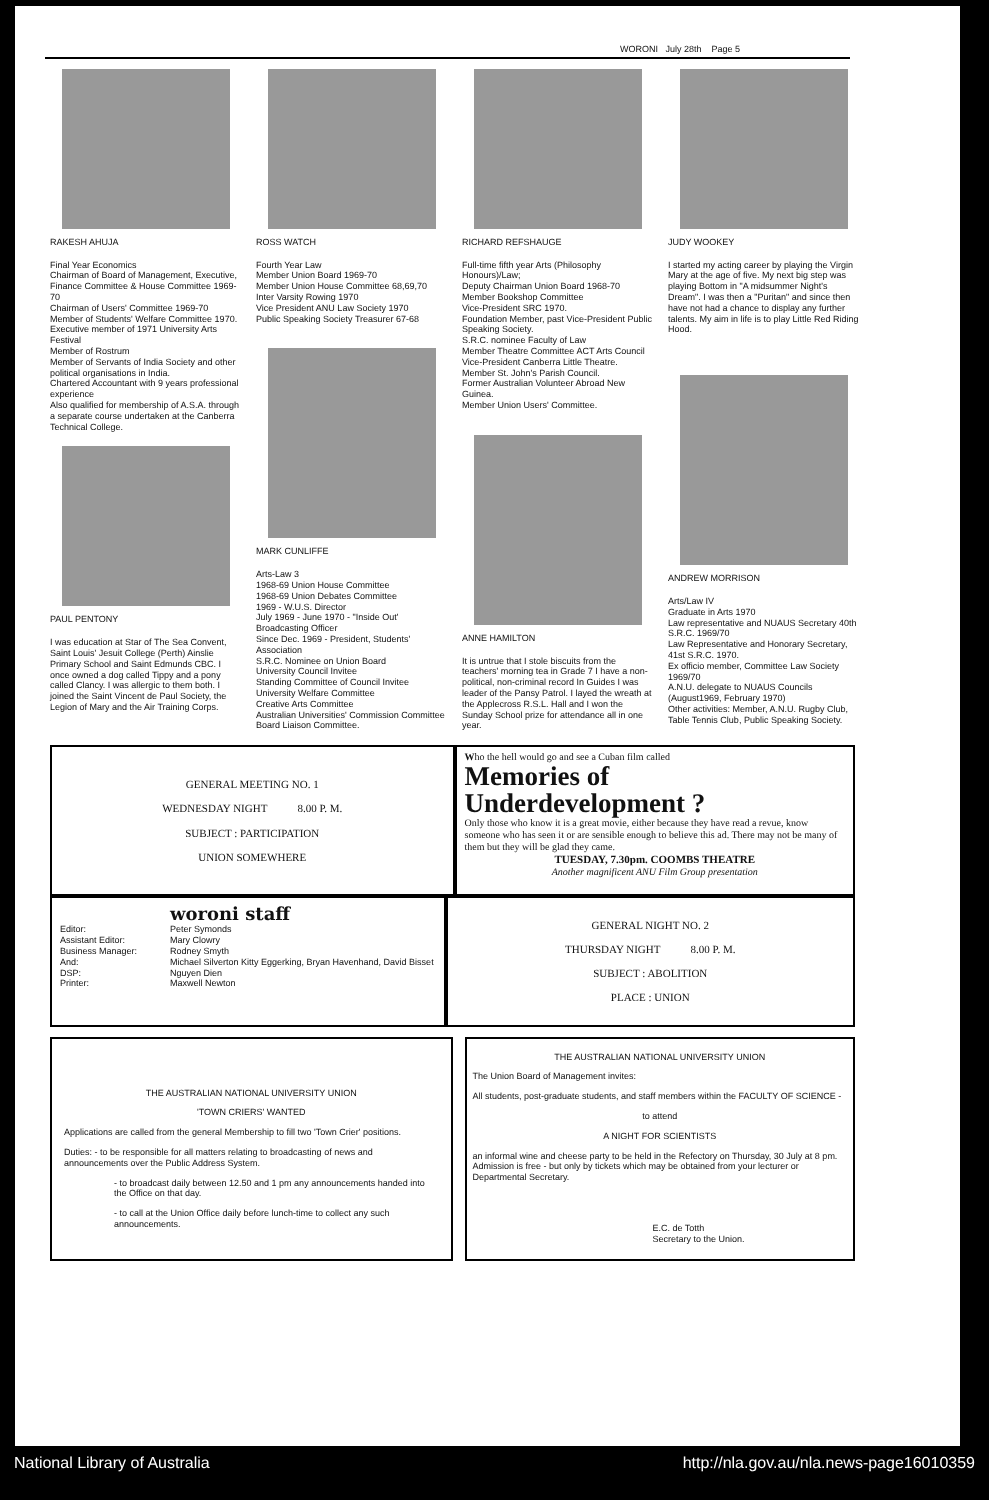WORONI July 28th Page 5
RAKESH AHUJA
Final Year Economics
Chairman of Board of Management, Executive, Finance Committee & House Committee 1969-70
Chairman of Users' Committee 1969-70
Member of Students' Welfare Committee 1970.
Executive member of 1971 University Arts Festival
Member of Rostrum
Member of Servants of India Society and other political organisations in India.
Chartered Accountant with 9 years professional experience
Also qualified for membership of A.S.A. through a separate course undertaken at the Canberra Technical College.
PAUL PENTONY
I was education at Star of The Sea Convent, Saint Louis' Jesuit College (Perth) Ainslie Primary School and Saint Edmunds CBC. I once owned a dog called Tippy and a pony called Clancy. I was allergic to them both. I joined the Saint Vincent de Paul Society, the Legion of Mary and the Air Training Corps.
ROSS WATCH
Fourth Year Law
Member Union Board 1969-70
Member Union House Committee 68,69,70
Inter Varsity Rowing 1970
Vice President ANU Law Society 1970
Public Speaking Society Treasurer 67-68
MARK CUNLIFFE
Arts-Law 3
1968-69 Union House Committee
1968-69 Union Debates Committee
1969 - W.U.S. Director
July 1969 - June 1970 - "Inside Out' Broadcasting Officer
Since Dec. 1969 - President, Students' Association
S.R.C. Nominee on Union Board
University Council Invitee
Standing Committee of Council Invitee
University Welfare Committee
Creative Arts Committee
Australian Universities' Commission Committee
Board Liaison Committee.
RICHARD REFSHAUGE
Full-time fifth year Arts (Philosophy Honours)/Law;
Deputy Chairman Union Board 1968-70
Member Bookshop Committee
Vice-President SRC 1970.
Foundation Member, past Vice-President Public Speaking Society.
S.R.C. nominee Faculty of Law
Member Theatre Committee ACT Arts Council
Vice-President Canberra Little Theatre.
Member St. John's Parish Council.
Former Australian Volunteer Abroad New Guinea.
Member Union Users' Committee.
ANNE HAMILTON
It is untrue that I stole biscuits from the teachers' morning tea in Grade 7 I have a non-political, non-criminal record In Guides I was leader of the Pansy Patrol. I layed the wreath at the Applecross R.S.L. Hall and I won the Sunday School prize for attendance all in one year.
JUDY WOOKEY
I started my acting career by playing the Virgin Mary at the age of five. My next big step was playing Bottom in "A midsummer Night's Dream". I was then a "Puritan" and since then have not had a chance to display any further talents. My aim in life is to play Little Red Riding Hood.
ANDREW MORRISON
Arts/Law IV
Graduate in Arts 1970
Law representative and NUAUS Secretary 40th S.R.C. 1969/70
Law Representative and Honorary Secretary, 41st S.R.C. 1970.
Ex officio member, Committee Law Society 1969/70
A.N.U. delegate to NUAUS Councils (August1969, February 1970)
Other activities: Member, A.N.U. Rugby Club, Table Tennis Club, Public Speaking Society.
GENERAL MEETING NO. 1
WEDNESDAY NIGHT 8.00 P. M.
SUBJECT : PARTICIPATION
UNION SOMEWHERE
Who the hell would go and see a Cuban film called
Memories of
Underdevelopment ?
Only those who know it is a great movie, either because they have read a revue, know someone who has seen it or are sensible enough to believe this ad. There may not be many of them but they will be glad they came.
TUESDAY, 7.30pm. COOMBS THEATRE
Another magnificent ANU Film Group presentation
woroni staff
Editor: Peter Symonds Assistant Editor: Mary Clowry Business Manager: Rodney Smyth And: Michael Silverton Kitty Eggerking, Bryan Havenhand, David Bisset DSP: Nguyen Dien Printer: Maxwell Newton
GENERAL NIGHT NO. 2
THURSDAY NIGHT 8.00 P. M.
SUBJECT : ABOLITION
PLACE : UNION
THE AUSTRALIAN NATIONAL UNIVERSITY UNION
'TOWN CRIERS' WANTED
Applications are called from the general Membership to fill two 'Town Crier' positions.
Duties: - to be responsible for all matters relating to broadcasting of news and announcements over the Public Address System.
- to broadcast daily between 12.50 and 1 pm any announcements handed into the Office on that day.
- to call at the Union Office daily before lunch-time to collect any such announcements.
THE AUSTRALIAN NATIONAL UNIVERSITY UNION
The Union Board of Management invites:
All students, post-graduate students, and staff members within the FACULTY OF SCIENCE -
to attend
A NIGHT FOR SCIENTISTS
an informal wine and cheese party to be held in the Refectory on Thursday, 30 July at 8 pm.
Admission is free - but only by tickets which may be obtained from your lecturer or Departmental Secretary.
E.C. de Totth
Secretary to the Union.
National Library of Australia http://nla.gov.au/nla.news-page16010359